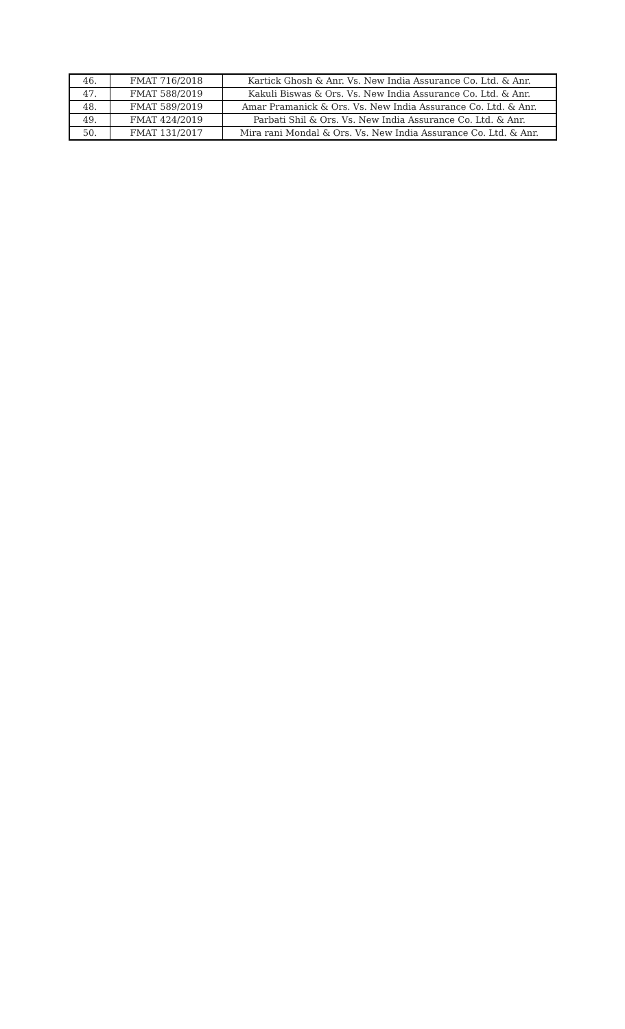| 46. | FMAT 716/2018 | Kartick Ghosh & Anr. Vs. New India Assurance Co. Ltd. & Anr. |
| 47. | FMAT 588/2019 | Kakuli Biswas & Ors. Vs. New India Assurance Co. Ltd. & Anr. |
| 48. | FMAT 589/2019 | Amar Pramanick & Ors. Vs. New India Assurance Co. Ltd. & Anr. |
| 49. | FMAT 424/2019 | Parbati Shil & Ors. Vs. New India Assurance Co. Ltd. & Anr. |
| 50. | FMAT 131/2017 | Mira rani Mondal & Ors. Vs. New India Assurance Co. Ltd. & Anr. |